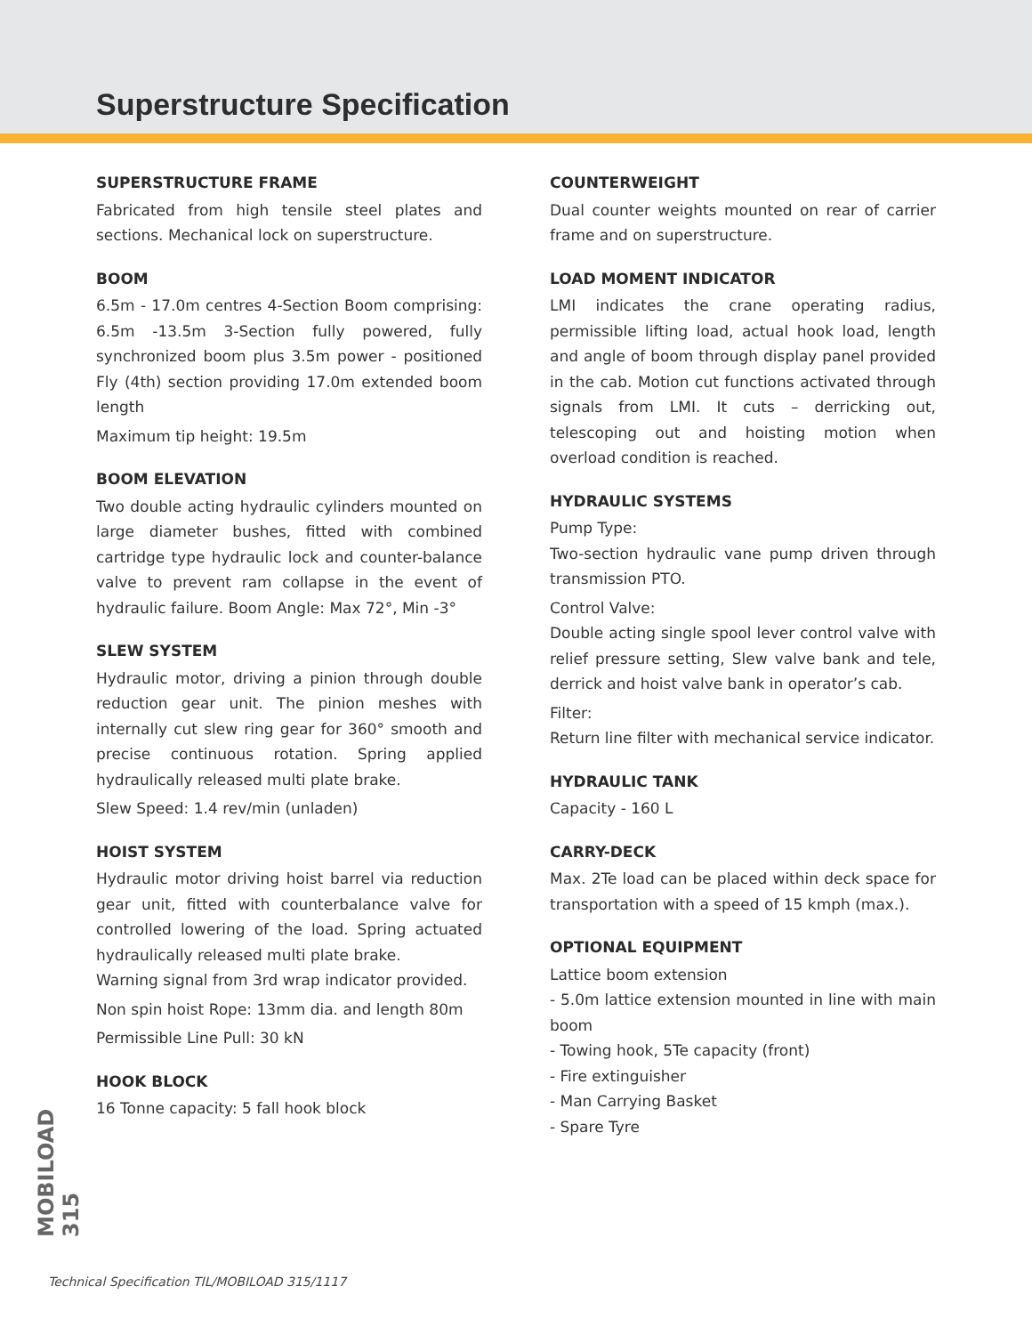Superstructure Specification
SUPERSTRUCTURE FRAME
Fabricated from high tensile steel plates and sections. Mechanical lock on superstructure.
BOOM
6.5m - 17.0m centres 4-Section Boom comprising: 6.5m -13.5m 3-Section fully powered, fully synchronized boom plus 3.5m power - positioned Fly (4th) section providing 17.0m extended boom length
Maximum tip height: 19.5m
BOOM ELEVATION
Two double acting hydraulic cylinders mounted on large diameter bushes, fitted with combined cartridge type hydraulic lock and counter-balance valve to prevent ram collapse in the event of hydraulic failure. Boom Angle: Max 72°, Min -3°
SLEW SYSTEM
Hydraulic motor, driving a pinion through double reduction gear unit. The pinion meshes with internally cut slew ring gear for 360° smooth and precise continuous rotation. Spring applied hydraulically released multi plate brake.
Slew Speed: 1.4 rev/min (unladen)
HOIST SYSTEM
Hydraulic motor driving hoist barrel via reduction gear unit, fitted with counterbalance valve for controlled lowering of the load. Spring actuated hydraulically released multi plate brake.
Warning signal from 3rd wrap indicator provided.
Non spin hoist Rope: 13mm dia. and length 80m
Permissible Line Pull: 30 kN
HOOK BLOCK
16 Tonne capacity: 5 fall hook block
COUNTERWEIGHT
Dual counter weights mounted on rear of carrier frame and on superstructure.
LOAD MOMENT INDICATOR
LMI indicates the crane operating radius, permissible lifting load, actual hook load, length and angle of boom through display panel provided in the cab. Motion cut functions activated through signals from LMI. It cuts – derricking out, telescoping out and hoisting motion when overload condition is reached.
HYDRAULIC SYSTEMS
Pump Type:
Two-section hydraulic vane pump driven through transmission PTO.
Control Valve:
Double acting single spool lever control valve with relief pressure setting, Slew valve bank and tele, derrick and hoist valve bank in operator’s cab.
Filter:
Return line filter with mechanical service indicator.
HYDRAULIC TANK
Capacity - 160 L
CARRY-DECK
Max. 2Te load can be placed within deck space for transportation with a speed of 15 kmph (max.).
OPTIONAL EQUIPMENT
Lattice boom extension
- 5.0m lattice extension mounted in line with main boom
- Towing hook, 5Te capacity (front)
- Fire extinguisher
- Man Carrying Basket
- Spare Tyre
MOBILOAD 315
Technical Specification TIL/MOBILOAD 315/1117